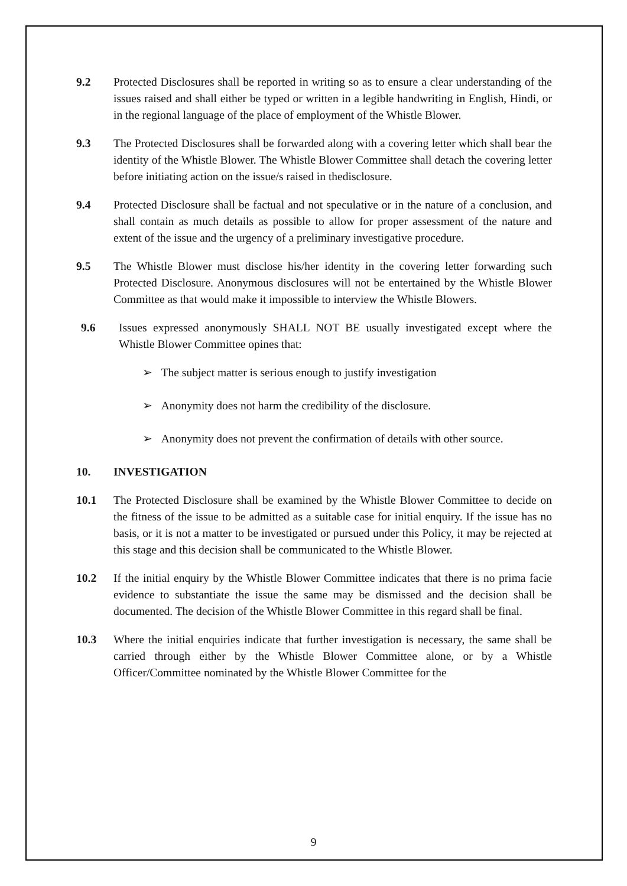9.2 Protected Disclosures shall be reported in writing so as to ensure a clear understanding of the issues raised and shall either be typed or written in a legible handwriting in English, Hindi, or in the regional language of the place of employment of the Whistle Blower.
9.3 The Protected Disclosures shall be forwarded along with a covering letter which shall bear the identity of the Whistle Blower. The Whistle Blower Committee shall detach the covering letter before initiating action on the issue/s raised in thedisclosure.
9.4 Protected Disclosure shall be factual and not speculative or in the nature of a conclusion, and shall contain as much details as possible to allow for proper assessment of the nature and extent of the issue and the urgency of a preliminary investigative procedure.
9.5 The Whistle Blower must disclose his/her identity in the covering letter forwarding such Protected Disclosure. Anonymous disclosures will not be entertained by the Whistle Blower Committee as that would make it impossible to interview the Whistle Blowers.
9.6 Issues expressed anonymously SHALL NOT BE usually investigated except where the Whistle Blower Committee opines that:
➢ The subject matter is serious enough to justify investigation
➢ Anonymity does not harm the credibility of the disclosure.
➢ Anonymity does not prevent the confirmation of details with other source.
10. INVESTIGATION
10.1 The Protected Disclosure shall be examined by the Whistle Blower Committee to decide on the fitness of the issue to be admitted as a suitable case for initial enquiry. If the issue has no basis, or it is not a matter to be investigated or pursued under this Policy, it may be rejected at this stage and this decision shall be communicated to the Whistle Blower.
10.2 If the initial enquiry by the Whistle Blower Committee indicates that there is no prima facie evidence to substantiate the issue the same may be dismissed and the decision shall be documented. The decision of the Whistle Blower Committee in this regard shall be final.
10.3 Where the initial enquiries indicate that further investigation is necessary, the same shall be carried through either by the Whistle Blower Committee alone, or by a Whistle Officer/Committee nominated by the Whistle Blower Committee for the
9